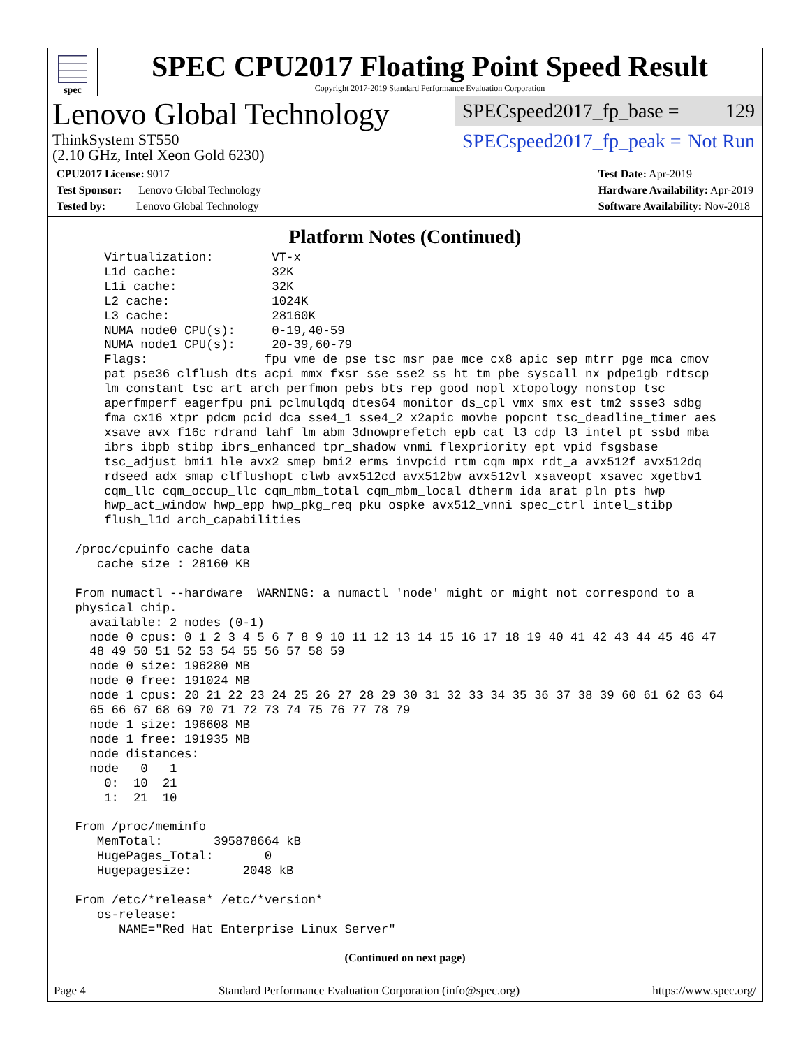spec
SPEC CPU2017 Floating Point Speed Result
Copyright 2017-2019 Standard Performance Evaluation Corporation
Lenovo Global Technology
ThinkSystem ST550
(2.10 GHz, Intel Xeon Gold 6230)
SPECspeed2017_fp_base = 129
SPECspeed2017_fp_peak = Not Run
CPU2017 License: 9017
Test Sponsor: Lenovo Global Technology
Tested by: Lenovo Global Technology
Test Date: Apr-2019
Hardware Availability: Apr-2019
Software Availability: Nov-2018
Platform Notes (Continued)
     Virtualization:        VT-x
     L1d cache:             32K
     L1i cache:             32K
     L2 cache:              1024K
     L3 cache:              28160K
     NUMA node0 CPU(s):     0-19,40-59
     NUMA node1 CPU(s):     20-39,60-79
     Flags:                fpu vme de pse tsc msr pae mce cx8 apic sep mtrr pge mca cmov
     pat pse36 clflush dts acpi mmx fxsr sse sse2 ss ht tm pbe syscall nx pdpe1gb rdtscp
     lm constant_tsc art arch_perfmon pebs bts rep_good nopl xtopology nonstop_tsc
     aperfmperf eagerfpu pni pclmulqdq dtes64 monitor ds_cpl vmx smx est tm2 ssse3 sdbg
     fma cx16 xtpr pdcm pcid dca sse4_1 sse4_2 x2apic movbe popcnt tsc_deadline_timer aes
     xsave avx f16c rdrand lahf_lm abm 3dnowprefetch epb cat_l3 cdp_l3 intel_pt ssbd mba
     ibrs ibpb stibp ibrs_enhanced tpr_shadow vnmi flexpriority ept vpid fsgsbase
     tsc_adjust bmi1 hle avx2 smep bmi2 erms invpcid rtm cqm mpx rdt_a avx512f avx512dq
     rdseed adx smap clflushopt clwb avx512cd avx512bw avx512vl xsaveopt xsavec xgetbv1
     cqm_llc cqm_occup_llc cqm_mbm_total cqm_mbm_local dtherm ida arat pln pts hwp
     hwp_act_window hwp_epp hwp_pkg_req pku ospke avx512_vnni spec_ctrl intel_stibp
     flush_l1d arch_capabilities

 /proc/cpuinfo cache data
    cache size : 28160 KB

 From numactl --hardware  WARNING: a numactl 'node' might or might not correspond to a
 physical chip.
   available: 2 nodes (0-1)
   node 0 cpus: 0 1 2 3 4 5 6 7 8 9 10 11 12 13 14 15 16 17 18 19 40 41 42 43 44 45 46 47
   48 49 50 51 52 53 54 55 56 57 58 59
   node 0 size: 196280 MB
   node 0 free: 191024 MB
   node 1 cpus: 20 21 22 23 24 25 26 27 28 29 30 31 32 33 34 35 36 37 38 39 60 61 62 63 64
   65 66 67 68 69 70 71 72 73 74 75 76 77 78 79
   node 1 size: 196608 MB
   node 1 free: 191935 MB
   node distances:
   node   0   1
     0:  10  21
     1:  21  10

 From /proc/meminfo
    MemTotal:       395878664 kB
    HugePages_Total:       0
    Hugepagesize:       2048 kB

 From /etc/*release* /etc/*version*
    os-release:
       NAME="Red Hat Enterprise Linux Server"
(Continued on next page)
Page 4 Standard Performance Evaluation Corporation (info@spec.org) https://www.spec.org/